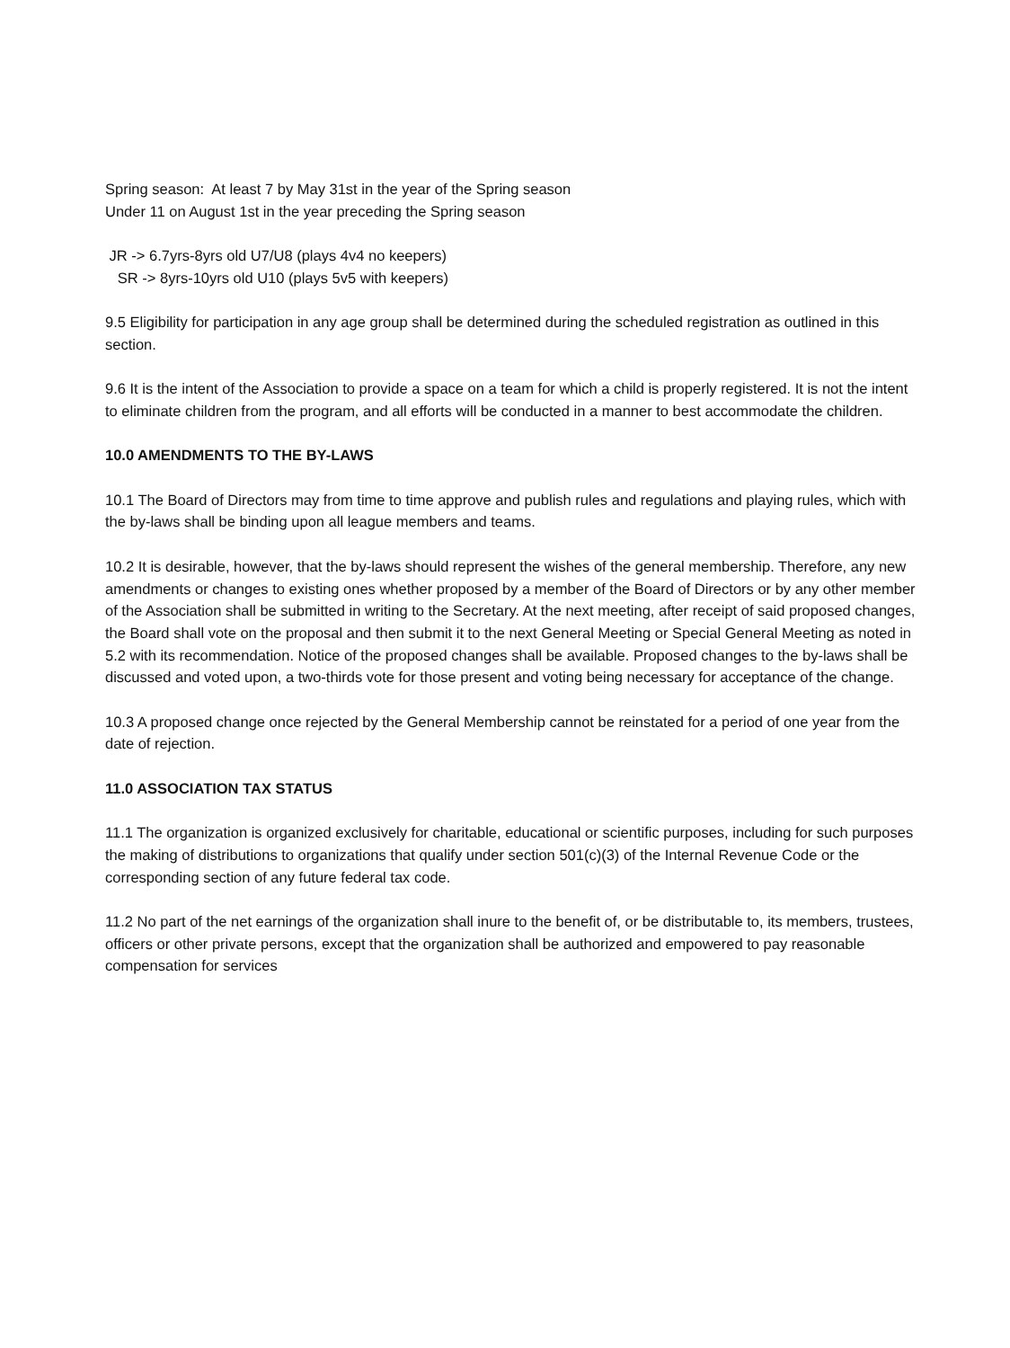Spring season: At least 7 by May 31st in the year of the Spring season
Under 11 on August 1st in the year preceding the Spring season
JR -> 6.7yrs-8yrs old U7/U8 (plays 4v4 no keepers)
SR -> 8yrs-10yrs old U10 (plays 5v5 with keepers)
9.5 Eligibility for participation in any age group shall be determined during the scheduled registration as outlined in this section.
9.6 It is the intent of the Association to provide a space on a team for which a child is properly registered. It is not the intent to eliminate children from the program, and all efforts will be conducted in a manner to best accommodate the children.
10.0 AMENDMENTS TO THE BY-LAWS
10.1 The Board of Directors may from time to time approve and publish rules and regulations and playing rules, which with the by-laws shall be binding upon all league members and teams.
10.2 It is desirable, however, that the by-laws should represent the wishes of the general membership. Therefore, any new amendments or changes to existing ones whether proposed by a member of the Board of Directors or by any other member of the Association shall be submitted in writing to the Secretary. At the next meeting, after receipt of said proposed changes, the Board shall vote on the proposal and then submit it to the next General Meeting or Special General Meeting as noted in 5.2 with its recommendation. Notice of the proposed changes shall be available. Proposed changes to the by-laws shall be discussed and voted upon, a two-thirds vote for those present and voting being necessary for acceptance of the change.
10.3 A proposed change once rejected by the General Membership cannot be reinstated for a period of one year from the date of rejection.
11.0 ASSOCIATION TAX STATUS
11.1 The organization is organized exclusively for charitable, educational or scientific purposes, including for such purposes the making of distributions to organizations that qualify under section 501(c)(3) of the Internal Revenue Code or the corresponding section of any future federal tax code.
11.2 No part of the net earnings of the organization shall inure to the benefit of, or be distributable to, its members, trustees, officers or other private persons, except that the organization shall be authorized and empowered to pay reasonable compensation for services